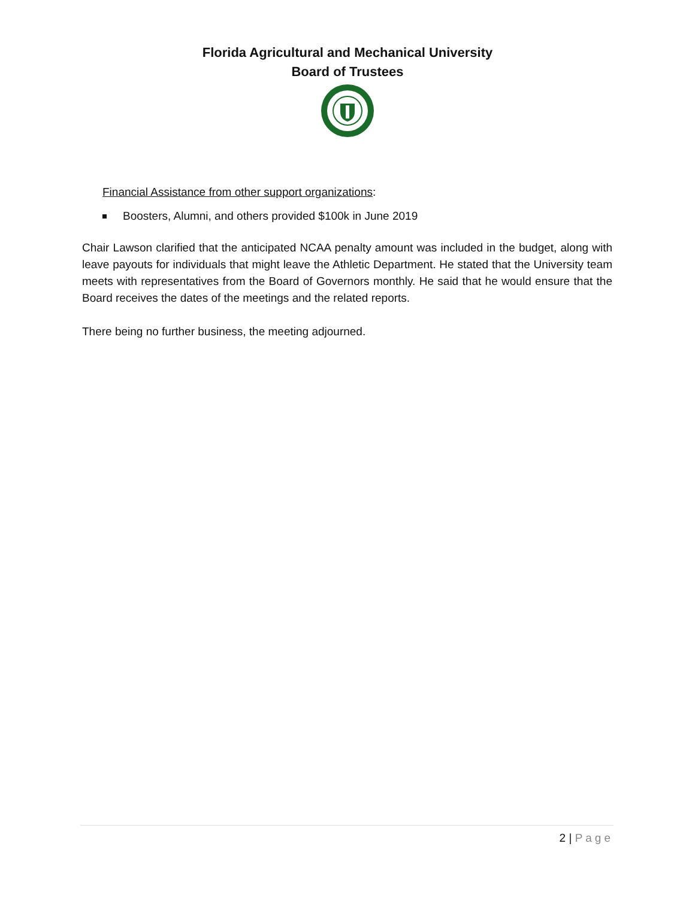Florida Agricultural and Mechanical University
Board of Trustees
Financial Assistance from other support organizations:
Boosters, Alumni, and others provided $100k in June 2019
Chair Lawson clarified that the anticipated NCAA penalty amount was included in the budget, along with leave payouts for individuals that might leave the Athletic Department. He stated that the University team meets with representatives from the Board of Governors monthly. He said that he would ensure that the Board receives the dates of the meetings and the related reports.
There being no further business, the meeting adjourned.
2 | Page